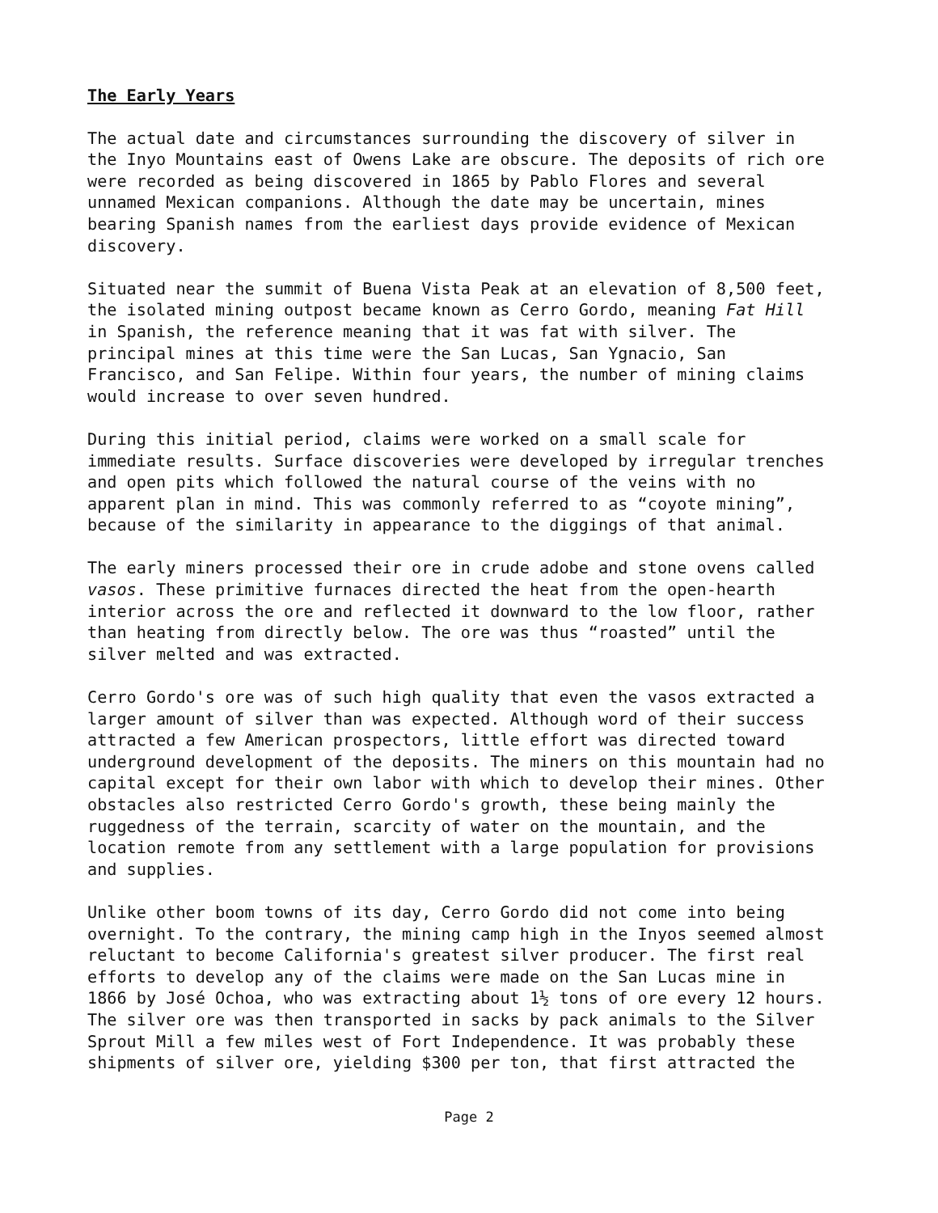The Early Years
The actual date and circumstances surrounding the discovery of silver in the Inyo Mountains east of Owens Lake are obscure. The deposits of rich ore were recorded as being discovered in 1865 by Pablo Flores and several unnamed Mexican companions. Although the date may be uncertain, mines bearing Spanish names from the earliest days provide evidence of Mexican discovery.
Situated near the summit of Buena Vista Peak at an elevation of 8,500 feet, the isolated mining outpost became known as Cerro Gordo, meaning Fat Hill in Spanish, the reference meaning that it was fat with silver. The principal mines at this time were the San Lucas, San Ygnacio, San Francisco, and San Felipe. Within four years, the number of mining claims would increase to over seven hundred.
During this initial period, claims were worked on a small scale for immediate results. Surface discoveries were developed by irregular trenches and open pits which followed the natural course of the veins with no apparent plan in mind. This was commonly referred to as “coyote mining”, because of the similarity in appearance to the diggings of that animal.
The early miners processed their ore in crude adobe and stone ovens called vasos. These primitive furnaces directed the heat from the open-hearth interior across the ore and reflected it downward to the low floor, rather than heating from directly below. The ore was thus “roasted” until the silver melted and was extracted.
Cerro Gordo's ore was of such high quality that even the vasos extracted a larger amount of silver than was expected. Although word of their success attracted a few American prospectors, little effort was directed toward underground development of the deposits. The miners on this mountain had no capital except for their own labor with which to develop their mines. Other obstacles also restricted Cerro Gordo's growth, these being mainly the ruggedness of the terrain, scarcity of water on the mountain, and the location remote from any settlement with a large population for provisions and supplies.
Unlike other boom towns of its day, Cerro Gordo did not come into being overnight. To the contrary, the mining camp high in the Inyos seemed almost reluctant to become California's greatest silver producer. The first real efforts to develop any of the claims were made on the San Lucas mine in 1866 by José Ochoa, who was extracting about 1½ tons of ore every 12 hours. The silver ore was then transported in sacks by pack animals to the Silver Sprout Mill a few miles west of Fort Independence. It was probably these shipments of silver ore, yielding $300 per ton, that first attracted the
Page 2